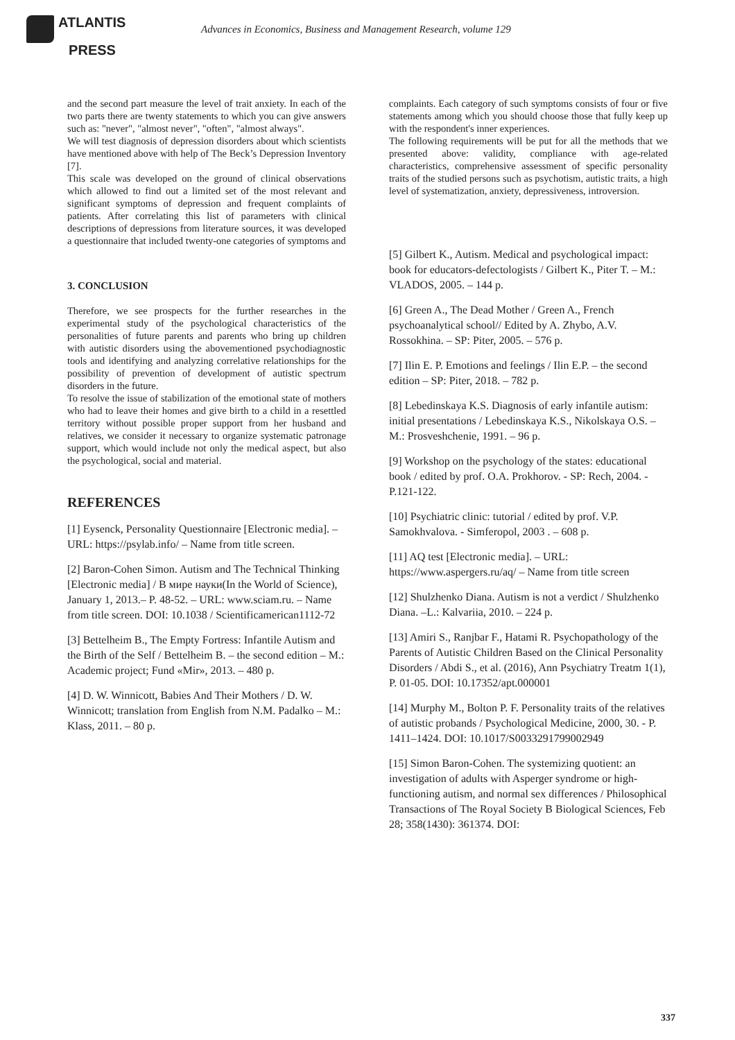ATLANTIS
PRESS
Advances in Economics, Business and Management Research, volume 129
and the second part measure the level of trait anxiety. In each of the two parts there are twenty statements to which you can give answers such as: "never", "almost never", "often", "almost always".
We will test diagnosis of depression disorders about which scientists have mentioned above with help of The Beck’s Depression Inventory [7].
This scale was developed on the ground of clinical observations which allowed to find out a limited set of the most relevant and significant symptoms of depression and frequent complaints of patients. After correlating this list of parameters with clinical descriptions of depressions from literature sources, it was developed a questionnaire that included twenty-one categories of symptoms and
3. CONCLUSION
Therefore, we see prospects for the further researches in the experimental study of the psychological characteristics of the personalities of future parents and parents who bring up children with autistic disorders using the abovementioned psychodiagnostic tools and identifying and analyzing correlative relationships for the possibility of prevention of development of autistic spectrum disorders in the future.
To resolve the issue of stabilization of the emotional state of mothers who had to leave their homes and give birth to a child in a resettled territory without possible proper support from her husband and relatives, we consider it necessary to organize systematic patronage support, which would include not only the medical aspect, but also the psychological, social and material.
REFERENCES
[1] Eysenck, Personality Questionnaire [Electronic media]. – URL: https://psylab.info/ – Name from title screen.
[2] Baron-Cohen Simon. Autism and The Technical Thinking [Electronic media] / В мире науки(In the World of Science), January 1, 2013.– P. 48-52. – URL: www.sciam.ru. – Name from title screen. DOI: 10.1038 / Scientificamerican1112-72
[3] Bettelheim B., The Empty Fortress: Infantile Autism and the Birth of the Self / Bettelheim B. – the second edition – M.: Academic project; Fund «Mir», 2013. – 480 p.
[4] D. W. Winnicott, Babies And Their Mothers / D. W. Winnicott; translation from English from N.M. Padalko – M.: Klass, 2011. – 80 p.
complaints. Each category of such symptoms consists of four or five statements among which you should choose those that fully keep up with the respondent's inner experiences.
The following requirements will be put for all the methods that we presented above: validity, compliance with age-related characteristics, comprehensive assessment of specific personality traits of the studied persons such as psychotism, autistic traits, a high level of systematization, anxiety, depressiveness, introversion.
[5] Gilbert K., Autism. Medical and psychological impact: book for educators-defectologists / Gilbert K., Piter T. – M.: VLADOS, 2005. – 144 p.
[6] Green A., The Dead Mother / Green A., French psychoanalytical school// Edited by A. Zhybo, A.V. Rossokhina. – SP: Piter, 2005. – 576 p.
[7] Ilin E. P. Emotions and feelings / Ilin E.P. – the second edition – SP: Piter, 2018. – 782 p.
[8] Lebedinskaya K.S. Diagnosis of early infantile autism: initial presentations / Lebedinskaya K.S., Nikolskaya O.S. –M.: Prosveshchenie, 1991. – 96 p.
[9] Workshop on the psychology of the states: educational book / edited by prof. O.A. Prokhorov. - SP: Rech, 2004. - P.121-122.
[10] Psychiatric clinic: tutorial / edited by prof. V.P. Samokhvalova. - Simferopol, 2003 . – 608 p.
[11] AQ test [Electronic media]. – URL: https://www.aspergers.ru/aq/ – Name from title screen
[12] Shulzhenko Diana. Autism is not a verdict / Shulzhenko Diana. –L.: Kalvariia, 2010. – 224 p.
[13] Amiri S., Ranjbar F., Hatami R. Psychopathology of the Parents of Autistic Children Based on the Clinical Personality Disorders / Abdi S., et al. (2016), Ann Psychiatry Treatm 1(1), P. 01-05. DOI: 10.17352/apt.000001
[14] Murphy M., Bolton P. F. Personality traits of the relatives of autistic probands / Psychological Medicine, 2000, 30. - P. 1411–1424. DOI: 10.1017/S0033291799002949
[15] Simon Baron-Cohen. The systemizing quotient: an investigation of adults with Asperger syndrome or high-functioning autism, and normal sex differences / Philosophical Transactions of The Royal Society B Biological Sciences, Feb 28; 358(1430): 361374. DOI:
337